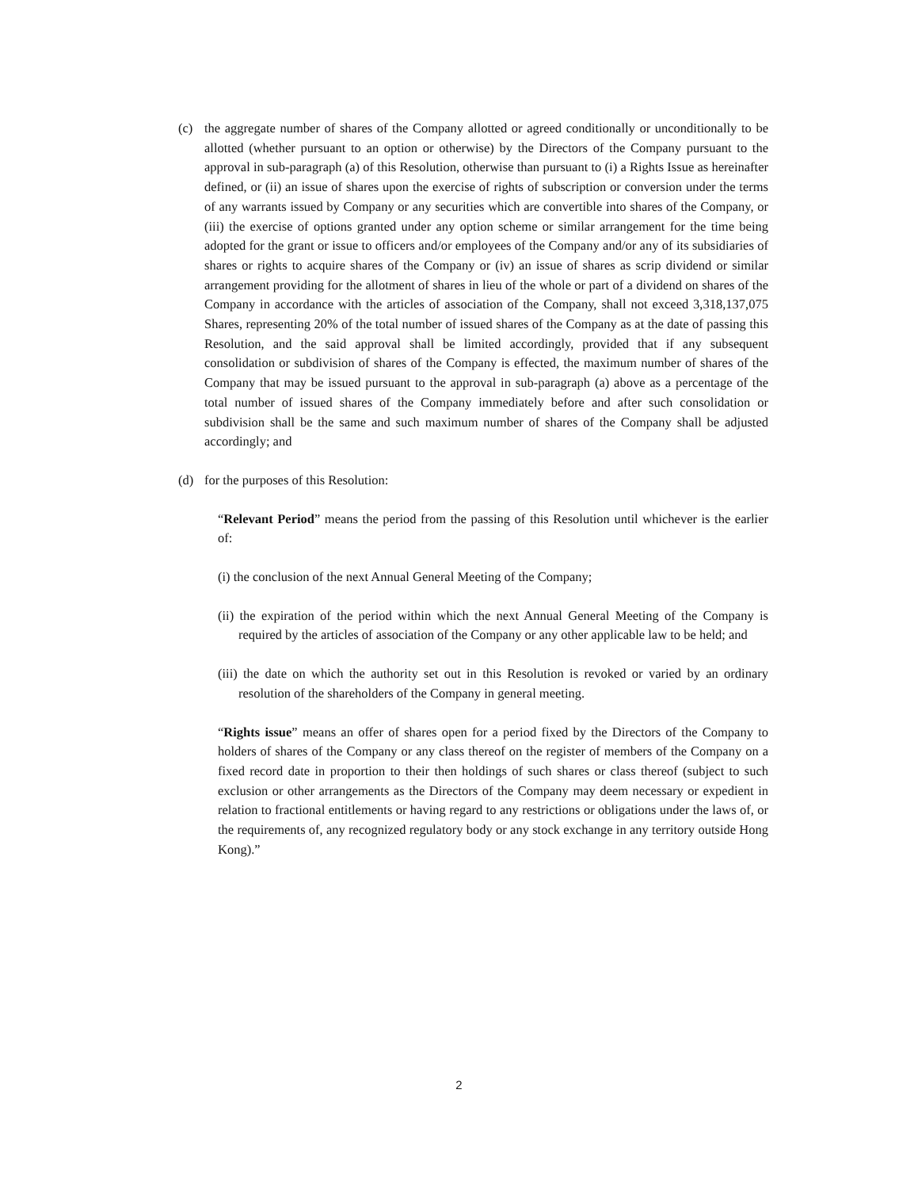(c) the aggregate number of shares of the Company allotted or agreed conditionally or unconditionally to be allotted (whether pursuant to an option or otherwise) by the Directors of the Company pursuant to the approval in sub-paragraph (a) of this Resolution, otherwise than pursuant to (i) a Rights Issue as hereinafter defined, or (ii) an issue of shares upon the exercise of rights of subscription or conversion under the terms of any warrants issued by Company or any securities which are convertible into shares of the Company, or (iii) the exercise of options granted under any option scheme or similar arrangement for the time being adopted for the grant or issue to officers and/or employees of the Company and/or any of its subsidiaries of shares or rights to acquire shares of the Company or (iv) an issue of shares as scrip dividend or similar arrangement providing for the allotment of shares in lieu of the whole or part of a dividend on shares of the Company in accordance with the articles of association of the Company, shall not exceed 3,318,137,075 Shares, representing 20% of the total number of issued shares of the Company as at the date of passing this Resolution, and the said approval shall be limited accordingly, provided that if any subsequent consolidation or subdivision of shares of the Company is effected, the maximum number of shares of the Company that may be issued pursuant to the approval in sub-paragraph (a) above as a percentage of the total number of issued shares of the Company immediately before and after such consolidation or subdivision shall be the same and such maximum number of shares of the Company shall be adjusted accordingly; and
(d) for the purposes of this Resolution:
“Relevant Period” means the period from the passing of this Resolution until whichever is the earlier of:
(i) the conclusion of the next Annual General Meeting of the Company;
(ii) the expiration of the period within which the next Annual General Meeting of the Company is required by the articles of association of the Company or any other applicable law to be held; and
(iii) the date on which the authority set out in this Resolution is revoked or varied by an ordinary resolution of the shareholders of the Company in general meeting.
“Rights issue” means an offer of shares open for a period fixed by the Directors of the Company to holders of shares of the Company or any class thereof on the register of members of the Company on a fixed record date in proportion to their then holdings of such shares or class thereof (subject to such exclusion or other arrangements as the Directors of the Company may deem necessary or expedient in relation to fractional entitlements or having regard to any restrictions or obligations under the laws of, or the requirements of, any recognized regulatory body or any stock exchange in any territory outside Hong Kong).”
2